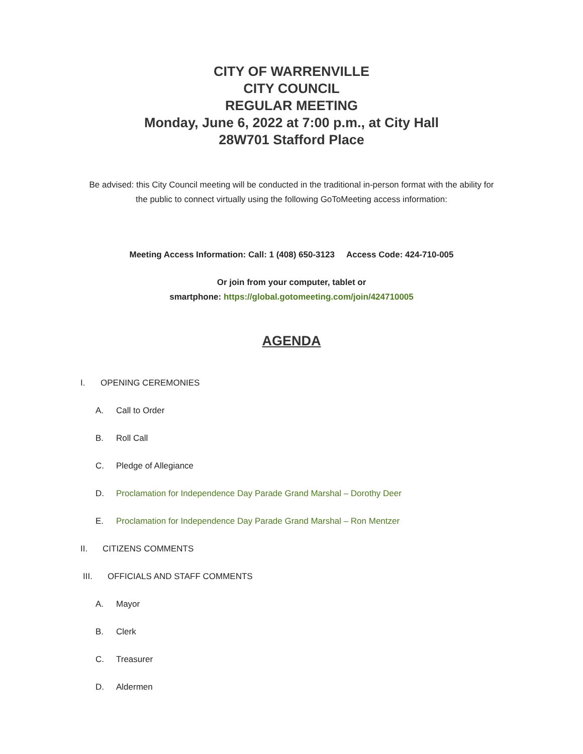CITY OF WARRENVILLE
CITY COUNCIL
REGULAR MEETING
Monday, June 6, 2022 at 7:00 p.m., at City Hall
28W701 Stafford Place
Be advised: this City Council meeting will be conducted in the traditional in-person format with the ability for the public to connect virtually using the following GoToMeeting access information:
Meeting Access Information: Call: 1 (408) 650-3123 Access Code: 424-710-005
Or join from your computer, tablet or
smartphone: https://global.gotomeeting.com/join/424710005
AGENDA
I. OPENING CEREMONIES
A. Call to Order
B. Roll Call
C. Pledge of Allegiance
D. Proclamation for Independence Day Parade Grand Marshal – Dorothy Deer
E. Proclamation for Independence Day Parade Grand Marshal – Ron Mentzer
II. CITIZENS COMMENTS
III. OFFICIALS AND STAFF COMMENTS
A. Mayor
B. Clerk
C. Treasurer
D. Aldermen